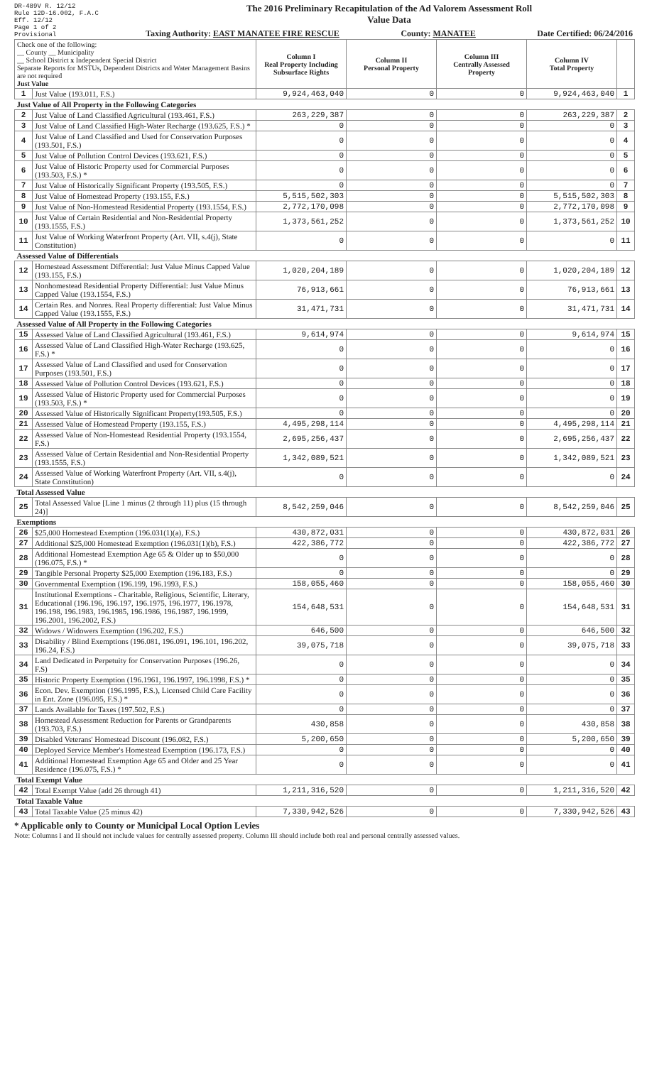DR-489V R. 12/12
Rule 12D-16.002, F.A.C
Eff. 12/12
Page 1 of 2
Provisional
The 2016 Preliminary Recapitulation of the Ad Valorem Assessment Roll
Value Data
Taxing Authority: EAST MANATEE FIRE RESCUE County: MANATEE Date Certified: 06/24/2016
| Check one of the following: __ County __ Municipality __ School District x Independent Special District Separate Reports for MSTUs, Dependent Districts and Water Management Basins are not required Just Value | | Column I Real Property Including Subsurface Rights | Column II Personal Property | Column III Centrally Assessed Property | Column IV Total Property | |
| 1 | Just Value (193.011, F.S.) | 9,924,463,040 | 0 | 0 | 9,924,463,040 | 1 |
| Just Value of All Property in the Following Categories | | | | | | |
| 2 | Just Value of Land Classified Agricultural (193.461, F.S.) | 263,229,387 | 0 | 0 | 263,229,387 | 2 |
| 3 | Just Value of Land Classified High-Water Recharge (193.625, F.S.) * | 0 | 0 | 0 | 0 | 3 |
| 4 | Just Value of Land Classified and Used for Conservation Purposes (193.501, F.S.) | 0 | 0 | 0 | 0 | 4 |
| 5 | Just Value of Pollution Control Devices (193.621, F.S.) | 0 | 0 | 0 | 0 | 5 |
| 6 | Just Value of Historic Property used for Commercial Purposes (193.503, F.S.) * | 0 | 0 | 0 | 0 | 6 |
| 7 | Just Value of Historically Significant Property (193.505, F.S.) | 0 | 0 | 0 | 0 | 7 |
| 8 | Just Value of Homestead Property (193.155, F.S.) | 5,515,502,303 | 0 | 0 | 5,515,502,303 | 8 |
| 9 | Just Value of Non-Homestead Residential Property (193.1554, F.S.) | 2,772,170,098 | 0 | 0 | 2,772,170,098 | 9 |
| 10 | Just Value of Certain Residential and Non-Residential Property (193.1555, F.S.) | 1,373,561,252 | 0 | 0 | 1,373,561,252 | 10 |
| 11 | Just Value of Working Waterfront Property (Art. VII, s.4(j), State Constitution) | 0 | 0 | 0 | 0 | 11 |
| Assessed Value of Differentials | | | | | | |
| 12 | Homestead Assessment Differential: Just Value Minus Capped Value (193.155, F.S.) | 1,020,204,189 | 0 | 0 | 1,020,204,189 | 12 |
| 13 | Nonhomestead Residential Property Differential: Just Value Minus Capped Value (193.1554, F.S.) | 76,913,661 | 0 | 0 | 76,913,661 | 13 |
| 14 | Certain Res. and Nonres. Real Property differential: Just Value Minus Capped Value (193.1555, F.S.) | 31,471,731 | 0 | 0 | 31,471,731 | 14 |
| Assessed Value of All Property in the Following Categories | | | | | | |
| 15 | Assessed Value of Land Classified Agricultural (193.461, F.S.) | 9,614,974 | 0 | 0 | 9,614,974 | 15 |
| 16 | Assessed Value of Land Classified High-Water Recharge (193.625, F.S.) * | 0 | 0 | 0 | 0 | 16 |
| 17 | Assessed Value of Land Classified and used for Conservation Purposes (193.501, F.S.) | 0 | 0 | 0 | 0 | 17 |
| 18 | Assessed Value of Pollution Control Devices (193.621, F.S.) | 0 | 0 | 0 | 0 | 18 |
| 19 | Assessed Value of Historic Property used for Commercial Purposes (193.503, F.S.) * | 0 | 0 | 0 | 0 | 19 |
| 20 | Assessed Value of Historically Significant Property(193.505, F.S.) | 0 | 0 | 0 | 0 | 20 |
| 21 | Assessed Value of Homestead Property (193.155, F.S.) | 4,495,298,114 | 0 | 0 | 4,495,298,114 | 21 |
| 22 | Assessed Value of Non-Homestead Residential Property (193.1554, F.S.) | 2,695,256,437 | 0 | 0 | 2,695,256,437 | 22 |
| 23 | Assessed Value of Certain Residential and Non-Residential Property (193.1555, F.S.) | 1,342,089,521 | 0 | 0 | 1,342,089,521 | 23 |
| 24 | Assessed Value of Working Waterfront Property (Art. VII, s.4(j), State Constitution) | 0 | 0 | 0 | 0 | 24 |
| Total Assessed Value | | | | | | |
| 25 | Total Assessed Value [Line 1 minus (2 through 11) plus (15 through 24)] | 8,542,259,046 | 0 | 0 | 8,542,259,046 | 25 |
| Exemptions | | | | | | |
| 26 | $25,000 Homestead Exemption (196.031(1)(a), F.S.) | 430,872,031 | 0 | 0 | 430,872,031 | 26 |
| 27 | Additional $25,000 Homestead Exemption (196.031(1)(b), F.S.) | 422,386,772 | 0 | 0 | 422,386,772 | 27 |
| 28 | Additional Homestead Exemption Age 65 & Older up to $50,000 (196.075, F.S.) * | 0 | 0 | 0 | 0 | 28 |
| 29 | Tangible Personal Property $25,000 Exemption (196.183, F.S.) | 0 | 0 | 0 | 0 | 29 |
| 30 | Governmental Exemption (196.199, 196.1993, F.S.) | 158,055,460 | 0 | 0 | 158,055,460 | 30 |
| 31 | Institutional Exemptions - Charitable, Religious, Scientific, Literary, Educational (196.196, 196.197, 196.1975, 196.1977, 196.1978, 196.198, 196.1983, 196.1985, 196.1986, 196.1987, 196.1999, 196.2001, 196.2002, F.S.) | 154,648,531 | 0 | 0 | 154,648,531 | 31 |
| 32 | Widows / Widowers Exemption (196.202, F.S.) | 646,500 | 0 | 0 | 646,500 | 32 |
| 33 | Disability / Blind Exemptions (196.081, 196.091, 196.101, 196.202, 196.24, F.S.) | 39,075,718 | 0 | 0 | 39,075,718 | 33 |
| 34 | Land Dedicated in Perpetuity for Conservation Purposes (196.26, F.S) | 0 | 0 | 0 | 0 | 34 |
| 35 | Historic Property Exemption (196.1961, 196.1997, 196.1998, F.S.) * | 0 | 0 | 0 | 0 | 35 |
| 36 | Econ. Dev. Exemption (196.1995, F.S.), Licensed Child Care Facility in Ent. Zone (196.095, F.S.) * | 0 | 0 | 0 | 0 | 36 |
| 37 | Lands Available for Taxes (197.502, F.S.) | 0 | 0 | 0 | 0 | 37 |
| 38 | Homestead Assessment Reduction for Parents or Grandparents (193.703, F.S.) | 430,858 | 0 | 0 | 430,858 | 38 |
| 39 | Disabled Veterans' Homestead Discount (196.082, F.S.) | 5,200,650 | 0 | 0 | 5,200,650 | 39 |
| 40 | Deployed Service Member's Homestead Exemption (196.173, F.S.) | 0 | 0 | 0 | 0 | 40 |
| 41 | Additional Homestead Exemption Age 65 and Older and 25 Year Residence (196.075, F.S.) * | 0 | 0 | 0 | 0 | 41 |
| Total Exempt Value | | | | | | |
| 42 | Total Exempt Value (add 26 through 41) | 1,211,316,520 | 0 | 0 | 1,211,316,520 | 42 |
| Total Taxable Value | | | | | | |
| 43 | Total Taxable Value (25 minus 42) | 7,330,942,526 | 0 | 0 | 7,330,942,526 | 43 |
* Applicable only to County or Municipal Local Option Levies
Note: Columns I and II should not include values for centrally assessed property. Column III should include both real and personal centrally assessed values.